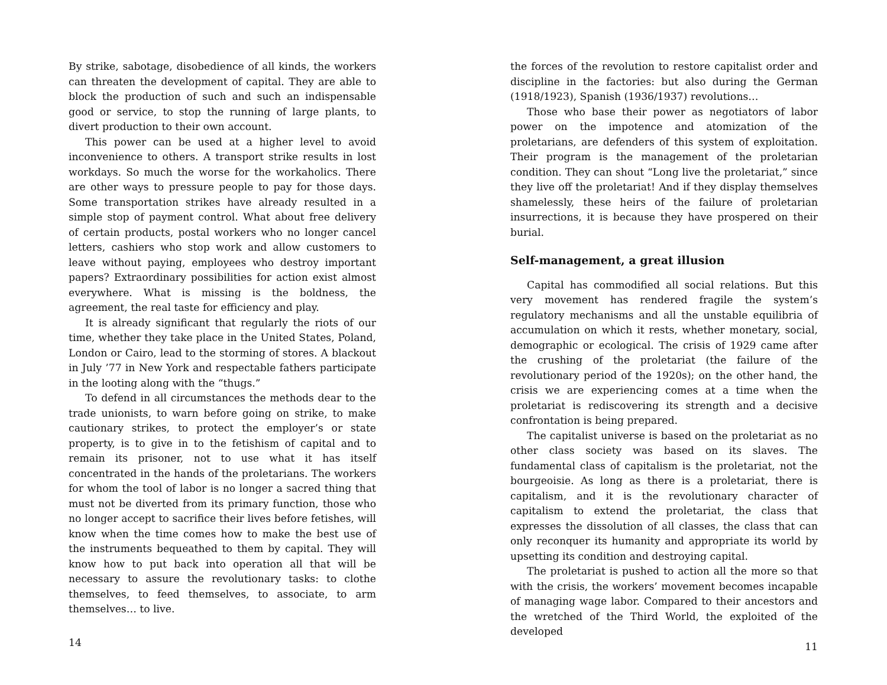By strike, sabotage, disobedience of all kinds, the workers can threaten the development of capital. They are able to block the production of such and such an indispensable good or service, to stop the running of large plants, to divert production to their own account.
This power can be used at a higher level to avoid inconvenience to others. A transport strike results in lost workdays. So much the worse for the workaholics. There are other ways to pressure people to pay for those days. Some transportation strikes have already resulted in a simple stop of payment control. What about free delivery of certain products, postal workers who no longer cancel letters, cashiers who stop work and allow customers to leave without paying, employees who destroy important papers? Extraordinary possibilities for action exist almost everywhere. What is missing is the boldness, the agreement, the real taste for efficiency and play.
It is already significant that regularly the riots of our time, whether they take place in the United States, Poland, London or Cairo, lead to the storming of stores. A blackout in July ’77 in New York and respectable fathers participate in the looting along with the “thugs.”
To defend in all circumstances the methods dear to the trade unionists, to warn before going on strike, to make cautionary strikes, to protect the employer’s or state property, is to give in to the fetishism of capital and to remain its prisoner, not to use what it has itself concentrated in the hands of the proletarians. The workers for whom the tool of labor is no longer a sacred thing that must not be diverted from its primary function, those who no longer accept to sacrifice their lives before fetishes, will know when the time comes how to make the best use of the instruments bequeathed to them by capital. They will know how to put back into operation all that will be necessary to assure the revolutionary tasks: to clothe themselves, to feed themselves, to associate, to arm themselves… to live.
14
the forces of the revolution to restore capitalist order and discipline in the factories: but also during the German (1918/1923), Spanish (1936/1937) revolutions…
Those who base their power as negotiators of labor power on the impotence and atomization of the proletarians, are defenders of this system of exploitation. Their program is the management of the proletarian condition. They can shout “Long live the proletariat,” since they live off the proletariat! And if they display themselves shamelessly, these heirs of the failure of proletarian insurrections, it is because they have prospered on their burial.
Self-management, a great illusion
Capital has commodified all social relations. But this very movement has rendered fragile the system’s regulatory mechanisms and all the unstable equilibria of accumulation on which it rests, whether monetary, social, demographic or ecological. The crisis of 1929 came after the crushing of the proletariat (the failure of the revolutionary period of the 1920s); on the other hand, the crisis we are experiencing comes at a time when the proletariat is rediscovering its strength and a decisive confrontation is being prepared.
The capitalist universe is based on the proletariat as no other class society was based on its slaves. The fundamental class of capitalism is the proletariat, not the bourgeoisie. As long as there is a proletariat, there is capitalism, and it is the revolutionary character of capitalism to extend the proletariat, the class that expresses the dissolution of all classes, the class that can only reconquer its humanity and appropriate its world by upsetting its condition and destroying capital.
The proletariat is pushed to action all the more so that with the crisis, the workers’ movement becomes incapable of managing wage labor. Compared to their ancestors and the wretched of the Third World, the exploited of the developed
11